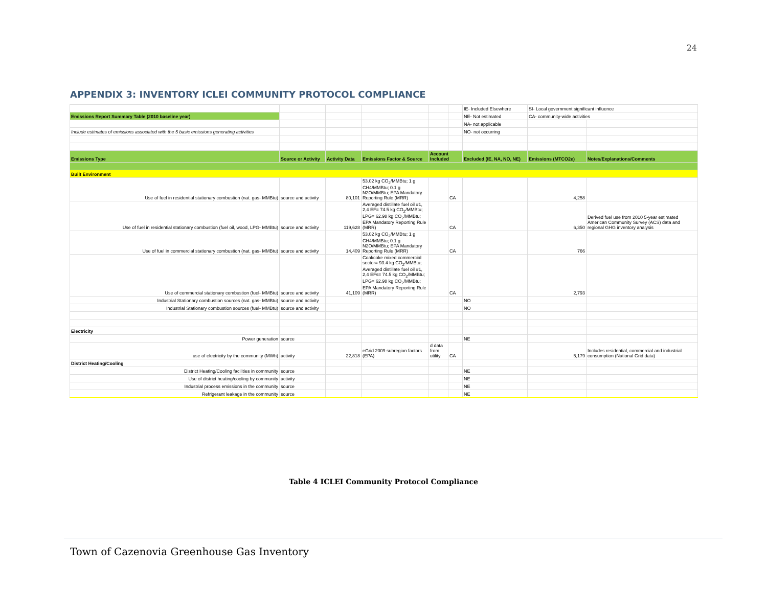24
APPENDIX 3: INVENTORY ICLEI COMMUNITY PROTOCOL COMPLIANCE
| | | | | | | IE- Included Elsewhere | SI- Local government significant influence | |
| Emissions Report Summary Table (2010 baseline year) | | | | | | NE- Not estimated | CA- community-wide activities | |
| | | | | | | NA- not applicable | | |
| Include estimates of emissions associated with the 5 basic emissions generating activities | | | | | | NO- not occurring | | |
| Emissions Type | Source or Activity | Activity Data | Emissions Factor & Source | Account Included | | Excluded (IE, NA, NO, NE) | Emissions (MTCO2e) | Notes/Explanations/Comments |
| Built Environment | | | | | | | | |
| Use of fuel in residential stationary combustion (nat. gas- MMBtu) | source and activity | 80,101 | 53.02 kg CO<sub>2</sub>/MMBtu; 1 g CH4/MMBtu; 0.1 g N2O/MMBtu; EPA Mandatory Reporting Rule (MRR) | | CA | | 4,258 | |
| Use of fuel in residential stationary combustion (fuel oil, wood, LPG- MMBtu) | source and activity | 119,628 | Averaged distillate fuel oil #1, 2,4 EF= 74.5 kg CO<sub>2</sub>/MMBtu; LPG= 62.98 kg CO<sub>2</sub>/MMBtu; EPA Mandatory Reporting Rule (MRR) | | CA | | 6,350 | Derived fuel use from 2010 5-year estimated American Community Survey (ACS) data and regional GHG inventory analysis |
| Use of fuel in commercial stationary combustion (nat. gas- MMBtu) | source and activity | 14,409 | 53.02 kg CO<sub>2</sub>/MMBtu; 1 g CH4/MMBtu; 0.1 g N2O/MMBtu; EPA Mandatory Reporting Rule (MRR) | | CA | | 766 | |
| Use of commercial stationary combustion (fuel- MMBtu) | source and activity | 41,109 | Coal/coke mixed commercial sector= 93.4 kg CO<sub>2</sub>/MMBtu; Averaged distillate fuel oil #1, 2,4 EFs= 74.5 kg CO<sub>2</sub>/MMBtu; LPG= 62.98 kg CO<sub>2</sub>/MMBtu; EPA Mandatory Reporting Rule (MRR) | | CA | | 2,793 | |
| Industrial Stationary combustion sources (nat. gas- MMBtu) | source and activity | | | | | NO | | |
| Industrial Stationary combustion sources (fuel- MMBtu) | source and activity | | | | | NO | | |
| Electricity | | | | | | | | |
| Power generation | source | | | | | NE | | |
| use of electricity by the community (MWh) | activity | 22,818 | eGrid 2009 subregion factors (EPA) | d data from utility | CA | | 5,179 | Includes residential, commercial and industrial consumption (National Grid data) |
| District Heating/Cooling | | | | | | | | |
| District Heating/Cooling facilities in community | source | | | | | NE | | |
| Use of district heating/cooling by community | activity | | | | | NE | | |
| Industrial process emissions in the community | source | | | | | NE | | |
| Refrigerant leakage in the community | source | | | | | NE | | |
Table 4 ICLEI Community Protocol Compliance
Town of Cazenovia Greenhouse Gas Inventory